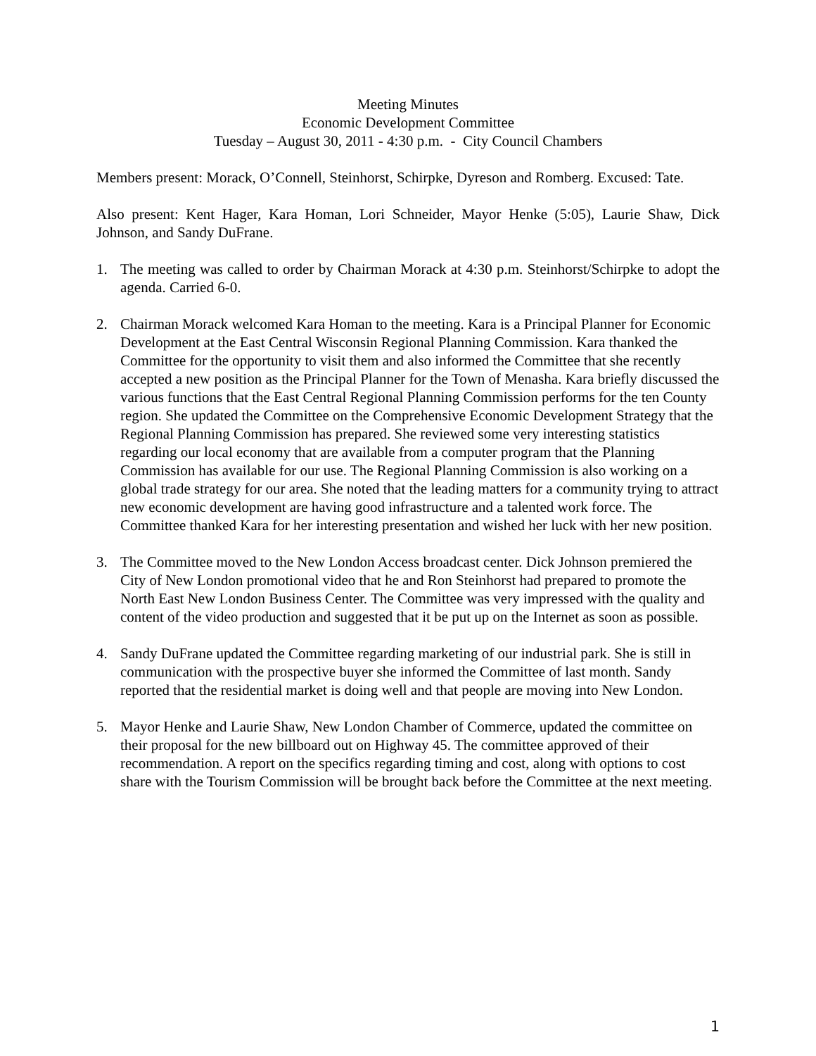Meeting Minutes
Economic Development Committee
Tuesday – August 30, 2011 - 4:30 p.m. - City Council Chambers
Members present: Morack, O’Connell, Steinhorst, Schirpke, Dyreson and Romberg. Excused: Tate.
Also present: Kent Hager, Kara Homan, Lori Schneider, Mayor Henke (5:05), Laurie Shaw, Dick Johnson, and Sandy DuFrane.
1. The meeting was called to order by Chairman Morack at 4:30 p.m. Steinhorst/Schirpke to adopt the agenda. Carried 6-0.
2. Chairman Morack welcomed Kara Homan to the meeting. Kara is a Principal Planner for Economic Development at the East Central Wisconsin Regional Planning Commission. Kara thanked the Committee for the opportunity to visit them and also informed the Committee that she recently accepted a new position as the Principal Planner for the Town of Menasha. Kara briefly discussed the various functions that the East Central Regional Planning Commission performs for the ten County region. She updated the Committee on the Comprehensive Economic Development Strategy that the Regional Planning Commission has prepared. She reviewed some very interesting statistics regarding our local economy that are available from a computer program that the Planning Commission has available for our use. The Regional Planning Commission is also working on a global trade strategy for our area. She noted that the leading matters for a community trying to attract new economic development are having good infrastructure and a talented work force. The Committee thanked Kara for her interesting presentation and wished her luck with her new position.
3. The Committee moved to the New London Access broadcast center. Dick Johnson premiered the City of New London promotional video that he and Ron Steinhorst had prepared to promote the North East New London Business Center. The Committee was very impressed with the quality and content of the video production and suggested that it be put up on the Internet as soon as possible.
4. Sandy DuFrane updated the Committee regarding marketing of our industrial park. She is still in communication with the prospective buyer she informed the Committee of last month. Sandy reported that the residential market is doing well and that people are moving into New London.
5. Mayor Henke and Laurie Shaw, New London Chamber of Commerce, updated the committee on their proposal for the new billboard out on Highway 45. The committee approved of their recommendation. A report on the specifics regarding timing and cost, along with options to cost share with the Tourism Commission will be brought back before the Committee at the next meeting.
1